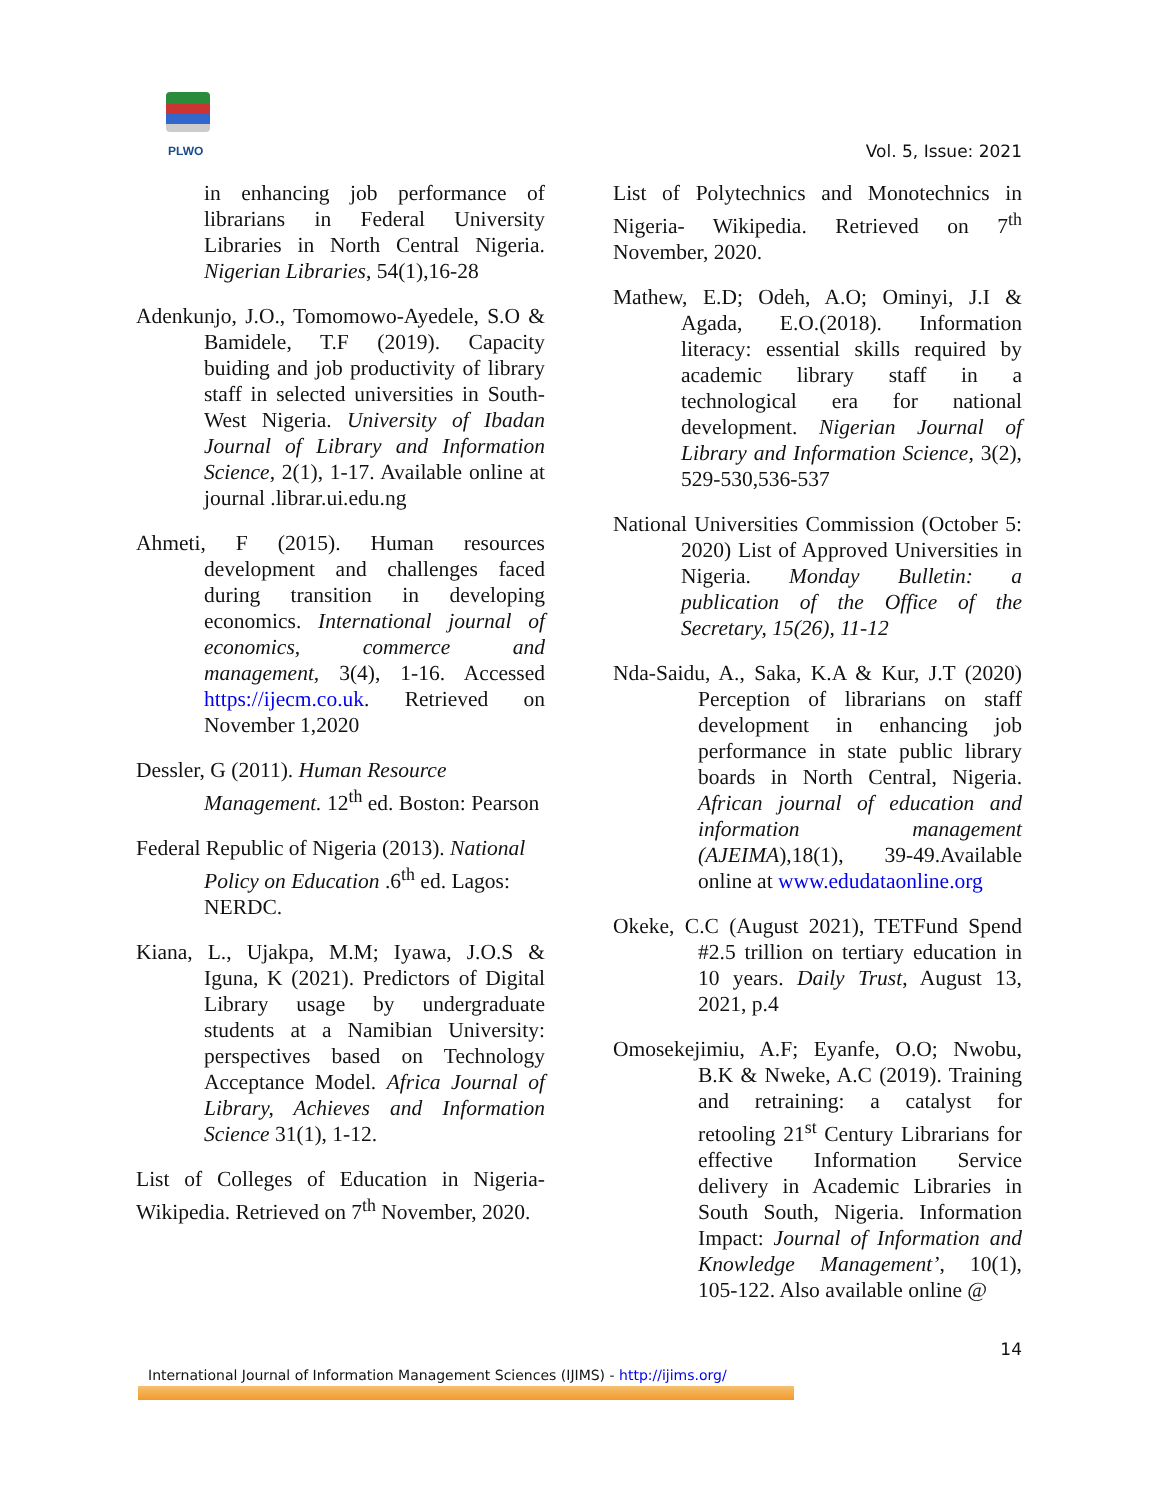PLWO
Vol. 5, Issue: 2021
in enhancing job performance of librarians in Federal University Libraries in North Central Nigeria. Nigerian Libraries, 54(1),16-28
Adenkunjo, J.O., Tomomowo-Ayedele, S.O & Bamidele, T.F (2019). Capacity buiding and job productivity of library staff in selected universities in South-West Nigeria. University of Ibadan Journal of Library and Information Science, 2(1), 1-17. Available online at journal .librar.ui.edu.ng
Ahmeti, F (2015). Human resources development and challenges faced during transition in developing economics. International journal of economics, commerce and management, 3(4), 1-16. Accessed https://ijecm.co.uk. Retrieved on November 1,2020
Dessler, G (2011). Human Resource Management. 12<sup>th</sup> ed. Boston: Pearson
Federal Republic of Nigeria (2013). National Policy on Education .6<sup>th</sup> ed. Lagos: NERDC.
Kiana, L., Ujakpa, M.M; Iyawa, J.O.S & Iguna, K (2021). Predictors of Digital Library usage by undergraduate students at a Namibian University: perspectives based on Technology Acceptance Model. Africa Journal of Library, Achieves and Information Science 31(1), 1-12.
List of Colleges of Education in Nigeria-Wikipedia. Retrieved on 7<sup>th</sup> November, 2020.
List of Polytechnics and Monotechnics in Nigeria- Wikipedia. Retrieved on 7<sup>th</sup> November, 2020.
Mathew, E.D; Odeh, A.O; Ominyi, J.I & Agada, E.O.(2018). Information literacy: essential skills required by academic library staff in a technological era for national development. Nigerian Journal of Library and Information Science, 3(2), 529-530,536-537
National Universities Commission (October 5: 2020) List of Approved Universities in Nigeria. Monday Bulletin: a publication of the Office of the Secretary, 15(26), 11-12
Nda-Saidu, A., Saka, K.A & Kur, J.T (2020) Perception of librarians on staff development in enhancing job performance in state public library boards in North Central, Nigeria. African journal of education and information management (AJEIMA),18(1), 39-49.Available online at www.edudataonline.org
Okeke, C.C (August 2021), TETFund Spend #2.5 trillion on tertiary education in 10 years. Daily Trust, August 13, 2021, p.4
Omosekejimiu, A.F; Eyanfe, O.O; Nwobu, B.K & Nweke, A.C (2019). Training and retraining: a catalyst for retooling 21<sup>st</sup> Century Librarians for effective Information Service delivery in Academic Libraries in South South, Nigeria. Information Impact: Journal of Information and Knowledge Management’, 10(1), 105-122. Also available online @
14
International Journal of Information Management Sciences (IJIMS) - http://ijims.org/